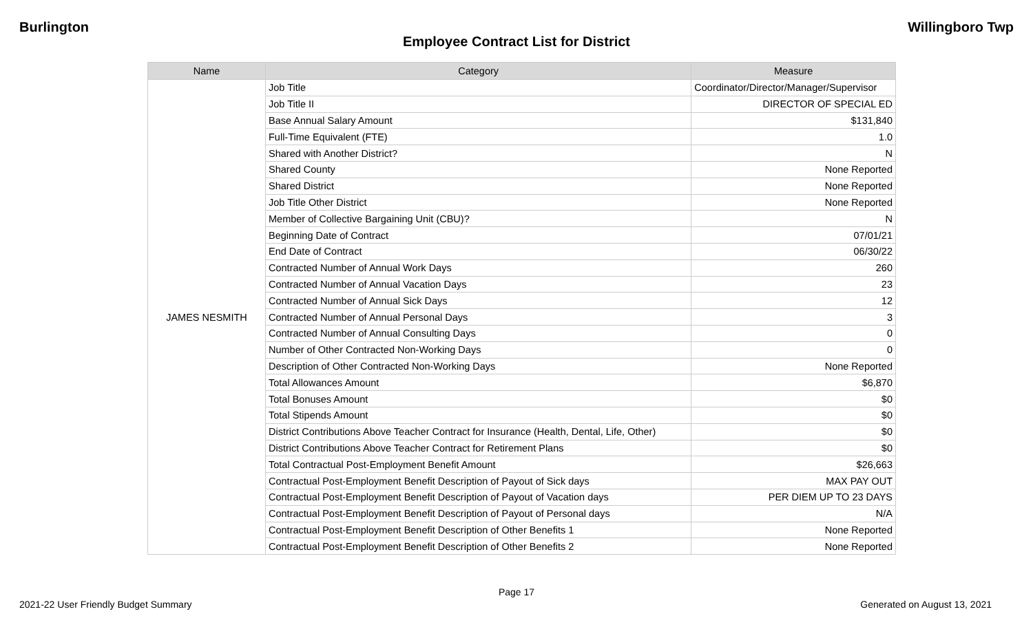Burlington Willingboro Twp
Employee Contract List for District
| Name | Category | Measure |
| --- | --- | --- |
| JAMES NESMITH | Job Title | Coordinator/Director/Manager/Supervisor |
| | Job Title II | DIRECTOR OF SPECIAL ED |
| | Base Annual Salary Amount | $131,840 |
| | Full-Time Equivalent (FTE) | 1.0 |
| | Shared with Another District? | N |
| | Shared County | None Reported |
| | Shared District | None Reported |
| | Job Title Other District | None Reported |
| | Member of Collective Bargaining Unit (CBU)? | N |
| | Beginning Date of Contract | 07/01/21 |
| | End Date of Contract | 06/30/22 |
| | Contracted Number of Annual Work Days | 260 |
| | Contracted Number of Annual Vacation Days | 23 |
| | Contracted Number of Annual Sick Days | 12 |
| | Contracted Number of Annual Personal Days | 3 |
| | Contracted Number of Annual Consulting Days | 0 |
| | Number of Other Contracted Non-Working Days | 0 |
| | Description of Other Contracted Non-Working Days | None Reported |
| | Total Allowances Amount | $6,870 |
| | Total Bonuses Amount | $0 |
| | Total Stipends Amount | $0 |
| | District Contributions Above Teacher Contract for Insurance (Health, Dental, Life, Other) | $0 |
| | District Contributions Above Teacher Contract for Retirement Plans | $0 |
| | Total Contractual Post-Employment Benefit Amount | $26,663 |
| | Contractual Post-Employment Benefit Description of Payout of Sick days | MAX PAY OUT |
| | Contractual Post-Employment Benefit Description of Payout of Vacation days | PER DIEM UP TO 23 DAYS |
| | Contractual Post-Employment Benefit Description of Payout of Personal days | N/A |
| | Contractual Post-Employment Benefit Description of Other Benefits 1 | None Reported |
| | Contractual Post-Employment Benefit Description of Other Benefits 2 | None Reported |
Page 17
2021-22 User Friendly Budget Summary Generated on August 13, 2021